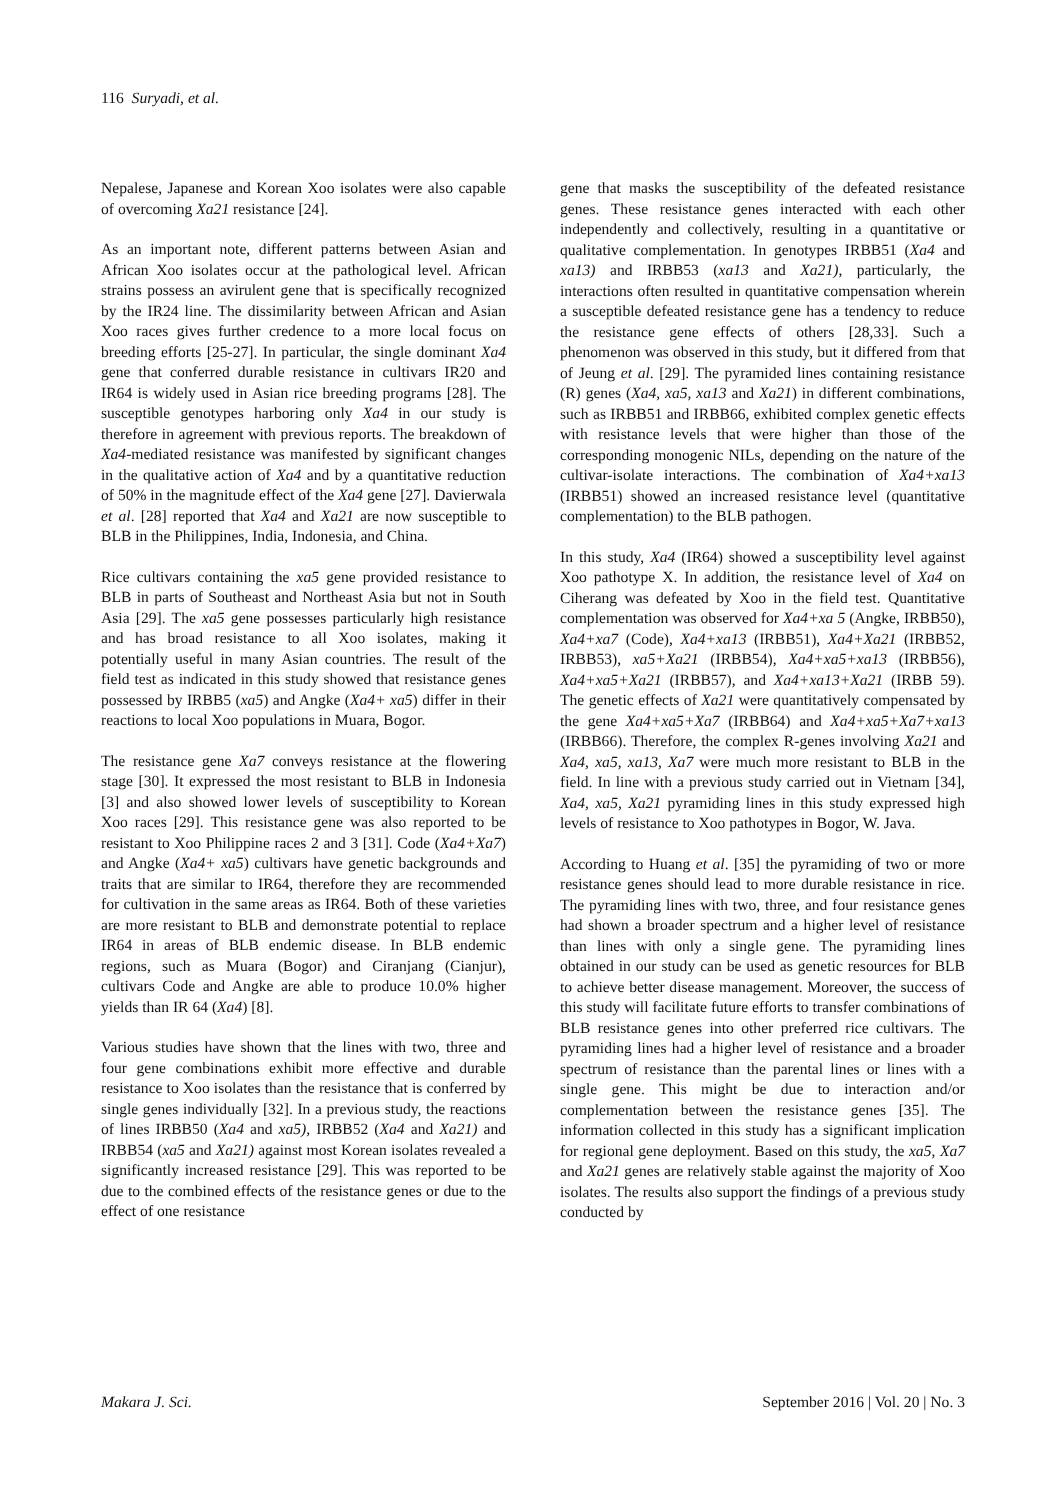116 Suryadi, et al.
Nepalese, Japanese and Korean Xoo isolates were also capable of overcoming Xa21 resistance [24].
As an important note, different patterns between Asian and African Xoo isolates occur at the pathological level. African strains possess an avirulent gene that is specifically recognized by the IR24 line. The dissimilarity between African and Asian Xoo races gives further credence to a more local focus on breeding efforts [25-27]. In particular, the single dominant Xa4 gene that conferred durable resistance in cultivars IR20 and IR64 is widely used in Asian rice breeding programs [28]. The susceptible genotypes harboring only Xa4 in our study is therefore in agreement with previous reports. The breakdown of Xa4-mediated resistance was manifested by significant changes in the qualitative action of Xa4 and by a quantitative reduction of 50% in the magnitude effect of the Xa4 gene [27]. Davierwala et al. [28] reported that Xa4 and Xa21 are now susceptible to BLB in the Philippines, India, Indonesia, and China.
Rice cultivars containing the xa5 gene provided resistance to BLB in parts of Southeast and Northeast Asia but not in South Asia [29]. The xa5 gene possesses particularly high resistance and has broad resistance to all Xoo isolates, making it potentially useful in many Asian countries. The result of the field test as indicated in this study showed that resistance genes possessed by IRBB5 (xa5) and Angke (Xa4+ xa5) differ in their reactions to local Xoo populations in Muara, Bogor.
The resistance gene Xa7 conveys resistance at the flowering stage [30]. It expressed the most resistant to BLB in Indonesia [3] and also showed lower levels of susceptibility to Korean Xoo races [29]. This resistance gene was also reported to be resistant to Xoo Philippine races 2 and 3 [31]. Code (Xa4+Xa7) and Angke (Xa4+ xa5) cultivars have genetic backgrounds and traits that are similar to IR64, therefore they are recommended for cultivation in the same areas as IR64. Both of these varieties are more resistant to BLB and demonstrate potential to replace IR64 in areas of BLB endemic disease. In BLB endemic regions, such as Muara (Bogor) and Ciranjang (Cianjur), cultivars Code and Angke are able to produce 10.0% higher yields than IR 64 (Xa4) [8].
Various studies have shown that the lines with two, three and four gene combinations exhibit more effective and durable resistance to Xoo isolates than the resistance that is conferred by single genes individually [32]. In a previous study, the reactions of lines IRBB50 (Xa4 and xa5), IRBB52 (Xa4 and Xa21) and IRBB54 (xa5 and Xa21) against most Korean isolates revealed a significantly increased resistance [29]. This was reported to be due to the combined effects of the resistance genes or due to the effect of one resistance
gene that masks the susceptibility of the defeated resistance genes. These resistance genes interacted with each other independently and collectively, resulting in a quantitative or qualitative complementation. In genotypes IRBB51 (Xa4 and xa13) and IRBB53 (xa13 and Xa21), particularly, the interactions often resulted in quantitative compensation wherein a susceptible defeated resistance gene has a tendency to reduce the resistance gene effects of others [28,33]. Such a phenomenon was observed in this study, but it differed from that of Jeung et al. [29]. The pyramided lines containing resistance (R) genes (Xa4, xa5, xa13 and Xa21) in different combinations, such as IRBB51 and IRBB66, exhibited complex genetic effects with resistance levels that were higher than those of the corresponding monogenic NILs, depending on the nature of the cultivar-isolate interactions. The combination of Xa4+xa13 (IRBB51) showed an increased resistance level (quantitative complementation) to the BLB pathogen.
In this study, Xa4 (IR64) showed a susceptibility level against Xoo pathotype X. In addition, the resistance level of Xa4 on Ciherang was defeated by Xoo in the field test. Quantitative complementation was observed for Xa4+xa 5 (Angke, IRBB50), Xa4+xa7 (Code), Xa4+xa13 (IRBB51), Xa4+Xa21 (IRBB52, IRBB53), xa5+Xa21 (IRBB54), Xa4+xa5+xa13 (IRBB56), Xa4+xa5+Xa21 (IRBB57), and Xa4+xa13+Xa21 (IRBB 59). The genetic effects of Xa21 were quantitatively compensated by the gene Xa4+xa5+Xa7 (IRBB64) and Xa4+xa5+Xa7+xa13 (IRBB66). Therefore, the complex R-genes involving Xa21 and Xa4, xa5, xa13, Xa7 were much more resistant to BLB in the field. In line with a previous study carried out in Vietnam [34], Xa4, xa5, Xa21 pyramiding lines in this study expressed high levels of resistance to Xoo pathotypes in Bogor, W. Java.
According to Huang et al. [35] the pyramiding of two or more resistance genes should lead to more durable resistance in rice. The pyramiding lines with two, three, and four resistance genes had shown a broader spectrum and a higher level of resistance than lines with only a single gene. The pyramiding lines obtained in our study can be used as genetic resources for BLB to achieve better disease management. Moreover, the success of this study will facilitate future efforts to transfer combinations of BLB resistance genes into other preferred rice cultivars. The pyramiding lines had a higher level of resistance and a broader spectrum of resistance than the parental lines or lines with a single gene. This might be due to interaction and/or complementation between the resistance genes [35]. The information collected in this study has a significant implication for regional gene deployment. Based on this study, the xa5, Xa7 and Xa21 genes are relatively stable against the majority of Xoo isolates. The results also support the findings of a previous study conducted by
Makara J. Sci. September 2016 | Vol. 20 | No. 3